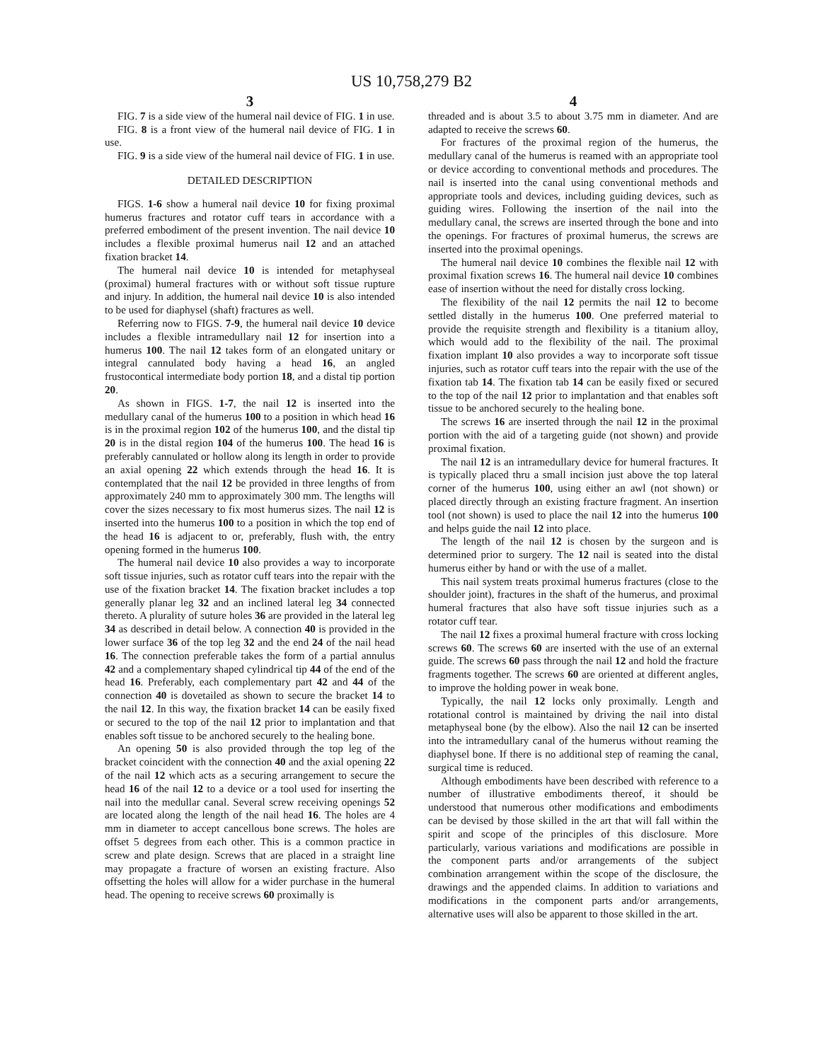US 10,758,279 B2
3
FIG. 7 is a side view of the humeral nail device of FIG. 1 in use.
FIG. 8 is a front view of the humeral nail device of FIG. 1 in use.
FIG. 9 is a side view of the humeral nail device of FIG. 1 in use.
DETAILED DESCRIPTION
FIGS. 1-6 show a humeral nail device 10 for fixing proximal humerus fractures and rotator cuff tears in accordance with a preferred embodiment of the present invention. The nail device 10 includes a flexible proximal humerus nail 12 and an attached fixation bracket 14.
The humeral nail device 10 is intended for metaphyseal (proximal) humeral fractures with or without soft tissue rupture and injury. In addition, the humeral nail device 10 is also intended to be used for diaphysel (shaft) fractures as well.
Referring now to FIGS. 7-9, the humeral nail device 10 device includes a flexible intramedullary nail 12 for insertion into a humerus 100. The nail 12 takes form of an elongated unitary or integral cannulated body having a head 16, an angled frustocontical intermediate body portion 18, and a distal tip portion 20.
As shown in FIGS. 1-7, the nail 12 is inserted into the medullary canal of the humerus 100 to a position in which head 16 is in the proximal region 102 of the humerus 100, and the distal tip 20 is in the distal region 104 of the humerus 100. The head 16 is preferably cannulated or hollow along its length in order to provide an axial opening 22 which extends through the head 16. It is contemplated that the nail 12 be provided in three lengths of from approximately 240 mm to approximately 300 mm. The lengths will cover the sizes necessary to fix most humerus sizes. The nail 12 is inserted into the humerus 100 to a position in which the top end of the head 16 is adjacent to or, preferably, flush with, the entry opening formed in the humerus 100.
The humeral nail device 10 also provides a way to incorporate soft tissue injuries, such as rotator cuff tears into the repair with the use of the fixation bracket 14. The fixation bracket includes a top generally planar leg 32 and an inclined lateral leg 34 connected thereto. A plurality of suture holes 36 are provided in the lateral leg 34 as described in detail below. A connection 40 is provided in the lower surface 36 of the top leg 32 and the end 24 of the nail head 16. The connection preferable takes the form of a partial annulus 42 and a complementary shaped cylindrical tip 44 of the end of the head 16. Preferably, each complementary part 42 and 44 of the connection 40 is dovetailed as shown to secure the bracket 14 to the nail 12. In this way, the fixation bracket 14 can be easily fixed or secured to the top of the nail 12 prior to implantation and that enables soft tissue to be anchored securely to the healing bone.
An opening 50 is also provided through the top leg of the bracket coincident with the connection 40 and the axial opening 22 of the nail 12 which acts as a securing arrangement to secure the head 16 of the nail 12 to a device or a tool used for inserting the nail into the medullar canal. Several screw receiving openings 52 are located along the length of the nail head 16. The holes are 4 mm in diameter to accept cancellous bone screws. The holes are offset 5 degrees from each other. This is a common practice in screw and plate design. Screws that are placed in a straight line may propagate a fracture of worsen an existing fracture. Also offsetting the holes will allow for a wider purchase in the humeral head. The opening to receive screws 60 proximally is
4
threaded and is about 3.5 to about 3.75 mm in diameter. And are adapted to receive the screws 60.
For fractures of the proximal region of the humerus, the medullary canal of the humerus is reamed with an appropriate tool or device according to conventional methods and procedures. The nail is inserted into the canal using conventional methods and appropriate tools and devices, including guiding devices, such as guiding wires. Following the insertion of the nail into the medullary canal, the screws are inserted through the bone and into the openings. For fractures of proximal humerus, the screws are inserted into the proximal openings.
The humeral nail device 10 combines the flexible nail 12 with proximal fixation screws 16. The humeral nail device 10 combines ease of insertion without the need for distally cross locking.
The flexibility of the nail 12 permits the nail 12 to become settled distally in the humerus 100. One preferred material to provide the requisite strength and flexibility is a titanium alloy, which would add to the flexibility of the nail. The proximal fixation implant 10 also provides a way to incorporate soft tissue injuries, such as rotator cuff tears into the repair with the use of the fixation tab 14. The fixation tab 14 can be easily fixed or secured to the top of the nail 12 prior to implantation and that enables soft tissue to be anchored securely to the healing bone.
The screws 16 are inserted through the nail 12 in the proximal portion with the aid of a targeting guide (not shown) and provide proximal fixation.
The nail 12 is an intramedullary device for humeral fractures. It is typically placed thru a small incision just above the top lateral corner of the humerus 100, using either an awl (not shown) or placed directly through an existing fracture fragment. An insertion tool (not shown) is used to place the nail 12 into the humerus 100 and helps guide the nail 12 into place.
The length of the nail 12 is chosen by the surgeon and is determined prior to surgery. The 12 nail is seated into the distal humerus either by hand or with the use of a mallet.
This nail system treats proximal humerus fractures (close to the shoulder joint), fractures in the shaft of the humerus, and proximal humeral fractures that also have soft tissue injuries such as a rotator cuff tear.
The nail 12 fixes a proximal humeral fracture with cross locking screws 60. The screws 60 are inserted with the use of an external guide. The screws 60 pass through the nail 12 and hold the fracture fragments together. The screws 60 are oriented at different angles, to improve the holding power in weak bone.
Typically, the nail 12 locks only proximally. Length and rotational control is maintained by driving the nail into distal metaphyseal bone (by the elbow). Also the nail 12 can be inserted into the intramedullary canal of the humerus without reaming the diaphysel bone. If there is no additional step of reaming the canal, surgical time is reduced.
Although embodiments have been described with reference to a number of illustrative embodiments thereof, it should be understood that numerous other modifications and embodiments can be devised by those skilled in the art that will fall within the spirit and scope of the principles of this disclosure. More particularly, various variations and modifications are possible in the component parts and/or arrangements of the subject combination arrangement within the scope of the disclosure, the drawings and the appended claims. In addition to variations and modifications in the component parts and/or arrangements, alternative uses will also be apparent to those skilled in the art.